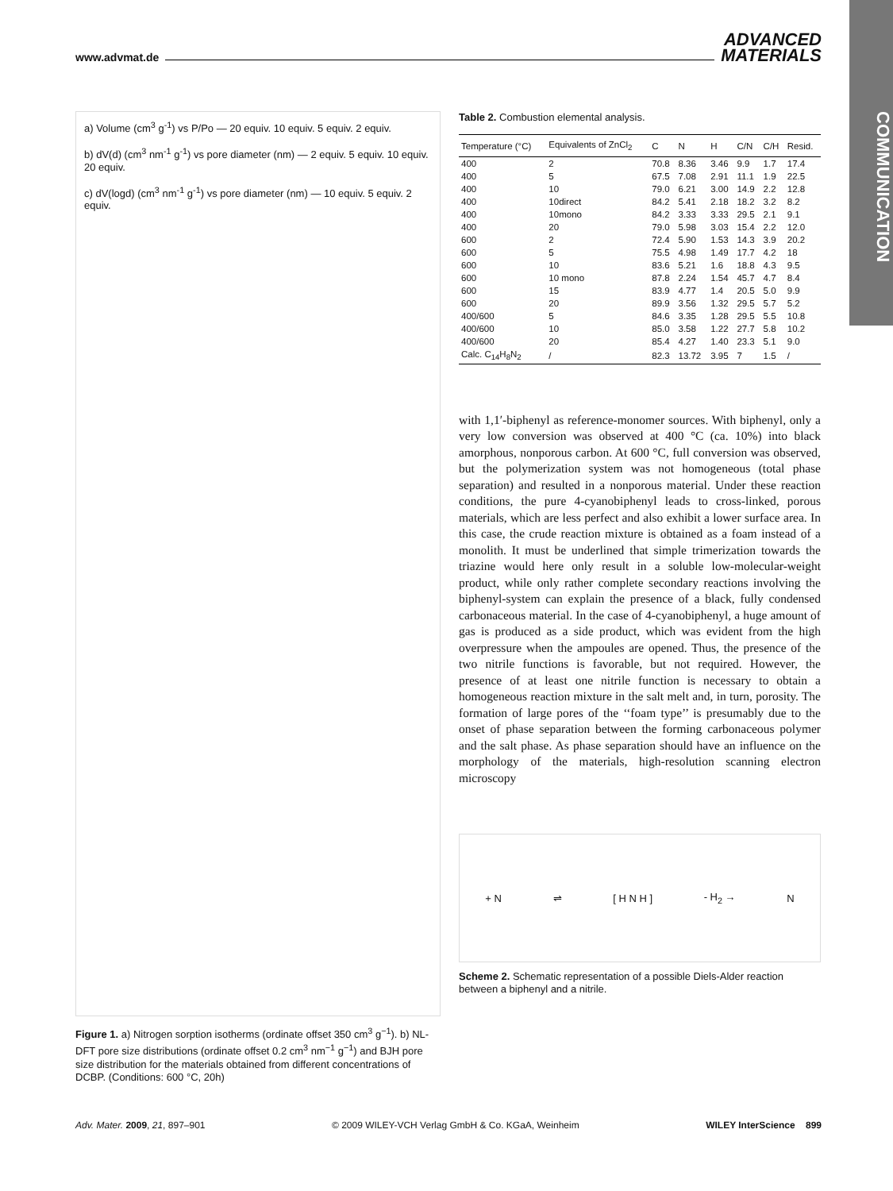www.advmat.de ADVANCED
MATERIALS
COMMUNICATION
a) Volume (cm<sup>3</sup> g<sup>-1</sup>) vs P/Po — 20 equiv. 10 equiv. 5 equiv. 2 equiv.
b) dV(d) (cm<sup>3</sup> nm<sup>-1</sup> g<sup>-1</sup>) vs pore diameter (nm) — 2 equiv. 5 equiv. 10 equiv. 20 equiv.
c) dV(logd) (cm<sup>3</sup> nm<sup>-1</sup> g<sup>-1</sup>) vs pore diameter (nm) — 10 equiv. 5 equiv. 2 equiv.
Figure 1. a) Nitrogen sorption isotherms (ordinate offset 350 cm<sup>3</sup> g<sup>−1</sup>). b) NL-DFT pore size distributions (ordinate offset 0.2 cm<sup>3</sup> nm<sup>−1</sup> g<sup>−1</sup>) and BJH pore size distribution for the materials obtained from different concentrations of DCBP. (Conditions: 600 °C, 20h)
Table 2. Combustion elemental analysis.
| Temperature (°C) | Equivalents of ZnCl<sub>2</sub> | C | N | H | C/N | C/H | Resid. |
| --- | --- | --- | --- | --- | --- | --- | --- |
| 400 | 2 | 70.8 | 8.36 | 3.46 | 9.9 | 1.7 | 17.4 |
| 400 | 5 | 67.5 | 7.08 | 2.91 | 11.1 | 1.9 | 22.5 |
| 400 | 10 | 79.0 | 6.21 | 3.00 | 14.9 | 2.2 | 12.8 |
| 400 | 10direct | 84.2 | 5.41 | 2.18 | 18.2 | 3.2 | 8.2 |
| 400 | 10mono | 84.2 | 3.33 | 3.33 | 29.5 | 2.1 | 9.1 |
| 400 | 20 | 79.0 | 5.98 | 3.03 | 15.4 | 2.2 | 12.0 |
| 600 | 2 | 72.4 | 5.90 | 1.53 | 14.3 | 3.9 | 20.2 |
| 600 | 5 | 75.5 | 4.98 | 1.49 | 17.7 | 4.2 | 18 |
| 600 | 10 | 83.6 | 5.21 | 1.6 | 18.8 | 4.3 | 9.5 |
| 600 | 10 mono | 87.8 | 2.24 | 1.54 | 45.7 | 4.7 | 8.4 |
| 600 | 15 | 83.9 | 4.77 | 1.4 | 20.5 | 5.0 | 9.9 |
| 600 | 20 | 89.9 | 3.56 | 1.32 | 29.5 | 5.7 | 5.2 |
| 400/600 | 5 | 84.6 | 3.35 | 1.28 | 29.5 | 5.5 | 10.8 |
| 400/600 | 10 | 85.0 | 3.58 | 1.22 | 27.7 | 5.8 | 10.2 |
| 400/600 | 20 | 85.4 | 4.27 | 1.40 | 23.3 | 5.1 | 9.0 |
| Calc. C<sub>14</sub>H<sub>8</sub>N<sub>2</sub> | / | 82.3 | 13.72 | 3.95 | 7 | 1.5 | / |
with 1,1′-biphenyl as reference-monomer sources. With biphenyl, only a very low conversion was observed at 400 °C (ca. 10%) into black amorphous, nonporous carbon. At 600 °C, full conversion was observed, but the polymerization system was not homogeneous (total phase separation) and resulted in a nonporous material. Under these reaction conditions, the pure 4-cyanobiphenyl leads to cross-linked, porous materials, which are less perfect and also exhibit a lower surface area. In this case, the crude reaction mixture is obtained as a foam instead of a monolith. It must be underlined that simple trimerization towards the triazine would here only result in a soluble low-molecular-weight product, while only rather complete secondary reactions involving the biphenyl-system can explain the presence of a black, fully condensed carbonaceous material. In the case of 4-cyanobiphenyl, a huge amount of gas is produced as a side product, which was evident from the high overpressure when the ampoules are opened. Thus, the presence of the two nitrile functions is favorable, but not required. However, the presence of at least one nitrile function is necessary to obtain a homogeneous reaction mixture in the salt melt and, in turn, porosity. The formation of large pores of the ‘‘foam type’’ is presumably due to the onset of phase separation between the forming carbonaceous polymer and the salt phase. As phase separation should have an influence on the morphology of the materials, high-resolution scanning electron microscopy
+ N ⇌ [ H N H ] - H<sub>2</sub> → N
Scheme 2. Schematic representation of a possible Diels-Alder reaction between a biphenyl and a nitrile.
Adv. Mater. 2009, 21, 897–901 © 2009 WILEY-VCH Verlag GmbH & Co. KGaA, Weinheim WILEY InterScience 899